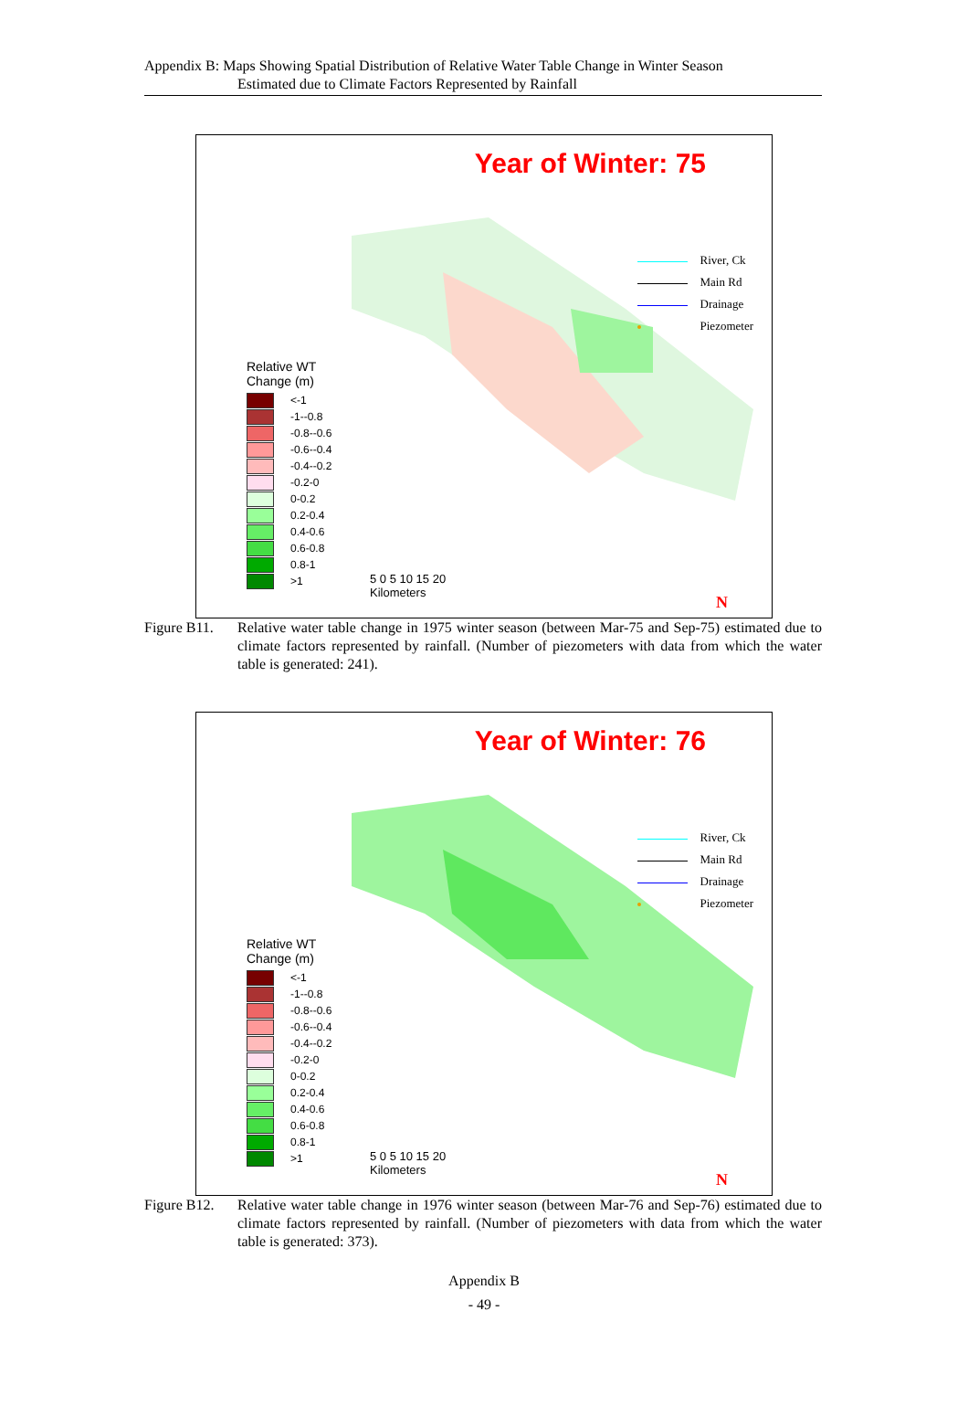Appendix B: Maps Showing Spatial Distribution of Relative Water Table Change in Winter Season
Estimated due to Climate Factors Represented by Rainfall
Year of Winter: 75
River, Ck
Main Rd
Drainage
Piezometer
Relative WT
Change (m)
<-1
-1--0.8
-0.8--0.6
-0.6--0.4
-0.4--0.2
-0.2-0
0-0.2
0.2-0.4
0.4-0.6
0.6-0.8
0.8-1
>1
5 0 5 10 15 20
Kilometers
N
Figure B11.
Relative water table change in 1975 winter season (between Mar-75 and Sep-75) estimated due to climate factors represented by rainfall. (Number of piezometers with data from which the water table is generated: 241).
Year of Winter: 76
River, Ck
Main Rd
Drainage
Piezometer
Relative WT
Change (m)
<-1
-1--0.8
-0.8--0.6
-0.6--0.4
-0.4--0.2
-0.2-0
0-0.2
0.2-0.4
0.4-0.6
0.6-0.8
0.8-1
>1
5 0 5 10 15 20
Kilometers
N
Figure B12.
Relative water table change in 1976 winter season (between Mar-76 and Sep-76) estimated due to climate factors represented by rainfall. (Number of piezometers with data from which the water table is generated: 373).
Appendix B
- 49 -